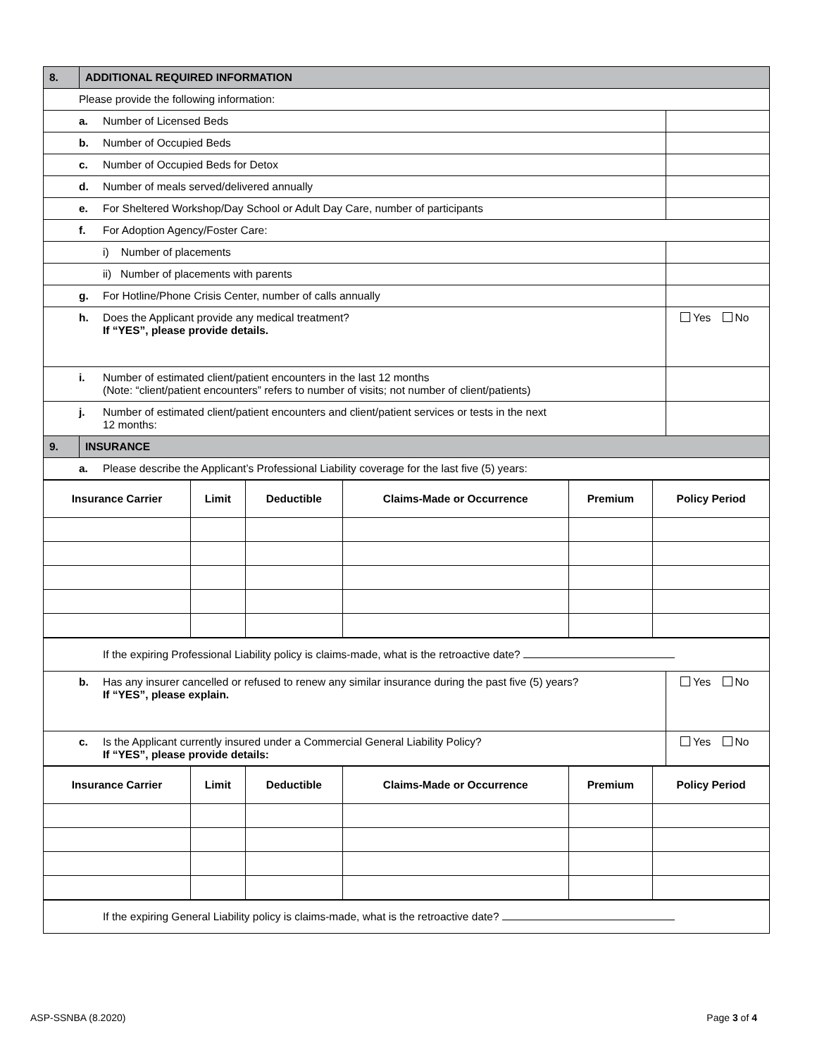| 8. | ADDITIONAL REQUIRED INFORMATION | | |
| Please provide the following information: | | | |
| a. Number of Licensed Beds | | | |
| b. Number of Occupied Beds | | | |
| c. Number of Occupied Beds for Detox | | | |
| d. Number of meals served/delivered annually | | | |
| e. For Sheltered Workshop/Day School or Adult Day Care, number of participants | | | |
| f. For Adoption Agency/Foster Care: | | | |
| i) Number of placements | | | |
| ii) Number of placements with parents | | | |
| g. For Hotline/Phone Crisis Center, number of calls annually | | | |
| h. Does the Applicant provide any medical treatment? If “YES”, please provide details. | | | Yes No |
| i. Number of estimated client/patient encounters in the last 12 months (Note: “client/patient encounters” refers to number of visits; not number of client/patients) | | | |
| j. Number of estimated client/patient encounters and client/patient services or tests in the next 12 months: | | | |
| 9. | INSURANCE | | |
| a. Please describe the Applicant’s Professional Liability coverage for the last five (5) years: | | | |
| Insurance Carrier | Limit | Deductible | Claims-Made or Occurrence | Premium | Policy Period |
| --- | --- | --- | --- | --- | --- |
| If the expiring Professional Liability policy is claims-made, what is the retroactive date? | |
| b. Has any insurer cancelled or refused to renew any similar insurance during the past five (5) years? If “YES”, please explain. | Yes No |
| c. Is the Applicant currently insured under a Commercial General Liability Policy? If “YES”, please provide details: | Yes No |
| Insurance Carrier | Limit | Deductible | Claims-Made or Occurrence | Premium | Policy Period |
| --- | --- | --- | --- | --- | --- |
| If the expiring General Liability policy is claims-made, what is the retroactive date? |
ASP-SSNBA (8.2020) Page 3 of 4